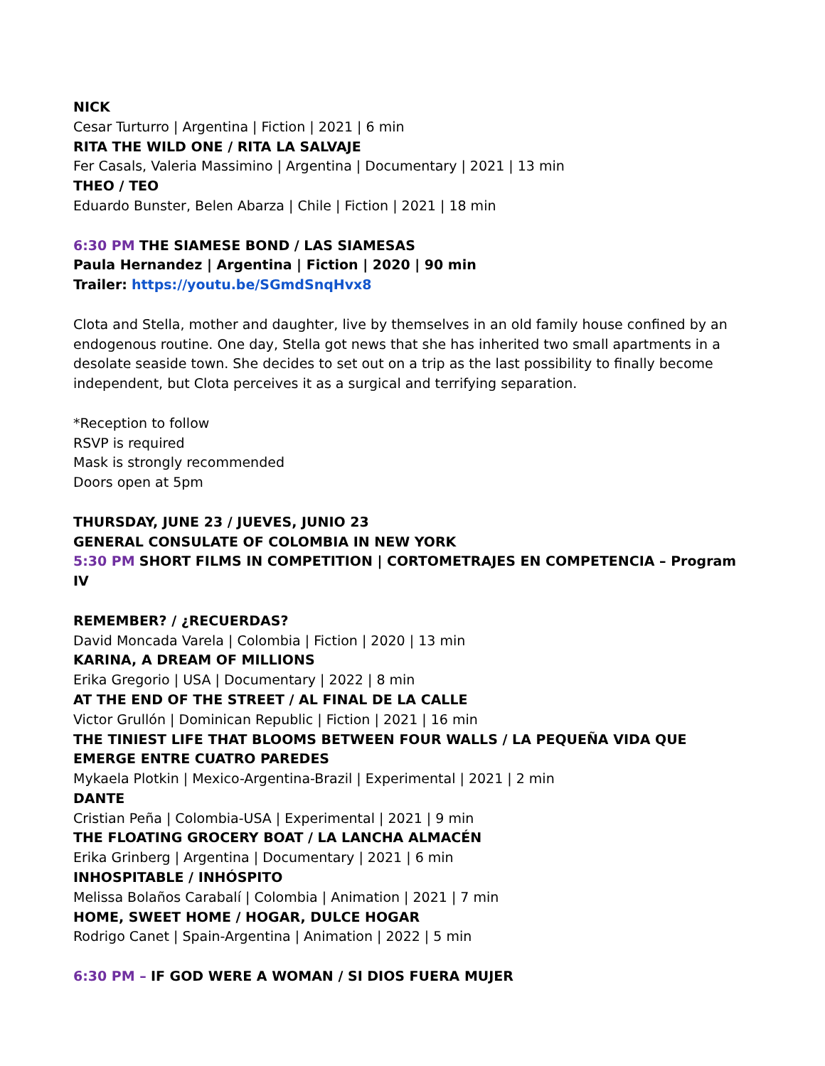NICK
Cesar Turturro | Argentina | Fiction | 2021 | 6 min
RITA THE WILD ONE / RITA LA SALVAJE
Fer Casals, Valeria Massimino | Argentina | Documentary | 2021 | 13 min
THEO / TEO
Eduardo Bunster, Belen Abarza | Chile | Fiction | 2021 | 18 min
6:30 PM THE SIAMESE BOND / LAS SIAMESAS
Paula Hernandez | Argentina | Fiction | 2020 | 90 min
Trailer: https://youtu.be/SGmdSnqHvx8
Clota and Stella, mother and daughter, live by themselves in an old family house confined by an endogenous routine. One day, Stella got news that she has inherited two small apartments in a desolate seaside town. She decides to set out on a trip as the last possibility to finally become independent, but Clota perceives it as a surgical and terrifying separation.
*Reception to follow
RSVP is required
Mask is strongly recommended
Doors open at 5pm
THURSDAY, JUNE 23 / JUEVES, JUNIO 23
GENERAL CONSULATE OF COLOMBIA IN NEW YORK
5:30 PM SHORT FILMS IN COMPETITION | CORTOMETRAJES EN COMPETENCIA – Program IV
REMEMBER? / ¿RECUERDAS?
David Moncada Varela | Colombia | Fiction | 2020 | 13 min
KARINA, A DREAM OF MILLIONS
Erika Gregorio | USA | Documentary | 2022 | 8 min
AT THE END OF THE STREET / AL FINAL DE LA CALLE
Victor Grullón | Dominican Republic | Fiction | 2021 | 16 min
THE TINIEST LIFE THAT BLOOMS BETWEEN FOUR WALLS / LA PEQUEÑA VIDA QUE EMERGE ENTRE CUATRO PAREDES
Mykaela Plotkin | Mexico-Argentina-Brazil | Experimental | 2021 | 2 min
DANTE
Cristian Peña | Colombia-USA | Experimental | 2021 | 9 min
THE FLOATING GROCERY BOAT / LA LANCHA ALMACÉN
Erika Grinberg | Argentina | Documentary | 2021 | 6 min
INHOSPITABLE / INHÓSPITO
Melissa Bolaños Carabalí | Colombia | Animation | 2021 | 7 min
HOME, SWEET HOME / HOGAR, DULCE HOGAR
Rodrigo Canet | Spain-Argentina | Animation | 2022 | 5 min
6:30 PM – IF GOD WERE A WOMAN / SI DIOS FUERA MUJER